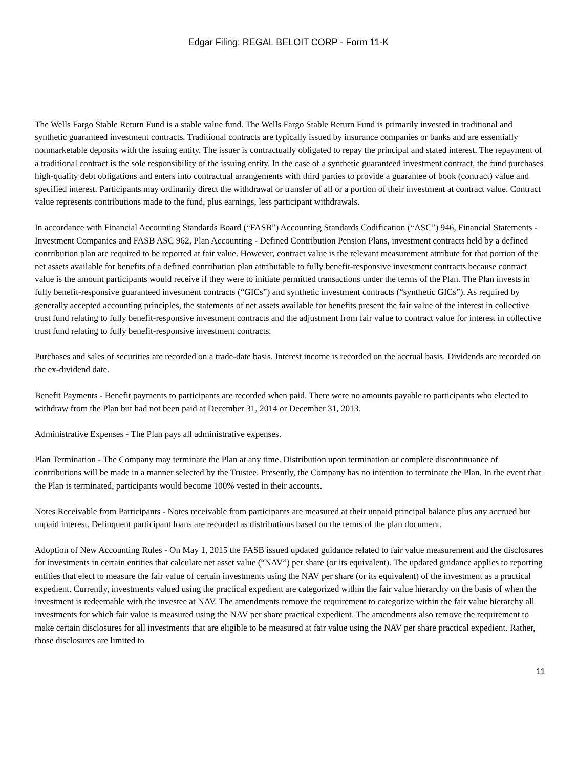Edgar Filing: REGAL BELOIT CORP - Form 11-K
The Wells Fargo Stable Return Fund is a stable value fund. The Wells Fargo Stable Return Fund is primarily invested in traditional and synthetic guaranteed investment contracts. Traditional contracts are typically issued by insurance companies or banks and are essentially nonmarketable deposits with the issuing entity. The issuer is contractually obligated to repay the principal and stated interest. The repayment of a traditional contract is the sole responsibility of the issuing entity. In the case of a synthetic guaranteed investment contract, the fund purchases high-quality debt obligations and enters into contractual arrangements with third parties to provide a guarantee of book (contract) value and specified interest. Participants may ordinarily direct the withdrawal or transfer of all or a portion of their investment at contract value. Contract value represents contributions made to the fund, plus earnings, less participant withdrawals.
In accordance with Financial Accounting Standards Board (“FASB”) Accounting Standards Codification (“ASC”) 946, Financial Statements - Investment Companies and FASB ASC 962, Plan Accounting - Defined Contribution Pension Plans, investment contracts held by a defined contribution plan are required to be reported at fair value. However, contract value is the relevant measurement attribute for that portion of the net assets available for benefits of a defined contribution plan attributable to fully benefit-responsive investment contracts because contract value is the amount participants would receive if they were to initiate permitted transactions under the terms of the Plan. The Plan invests in fully benefit-responsive guaranteed investment contracts (“GICs”) and synthetic investment contracts (“synthetic GICs”). As required by generally accepted accounting principles, the statements of net assets available for benefits present the fair value of the interest in collective trust fund relating to fully benefit-responsive investment contracts and the adjustment from fair value to contract value for interest in collective trust fund relating to fully benefit-responsive investment contracts.
Purchases and sales of securities are recorded on a trade-date basis. Interest income is recorded on the accrual basis. Dividends are recorded on the ex-dividend date.
Benefit Payments - Benefit payments to participants are recorded when paid. There were no amounts payable to participants who elected to withdraw from the Plan but had not been paid at December 31, 2014 or December 31, 2013.
Administrative Expenses - The Plan pays all administrative expenses.
Plan Termination - The Company may terminate the Plan at any time. Distribution upon termination or complete discontinuance of contributions will be made in a manner selected by the Trustee. Presently, the Company has no intention to terminate the Plan. In the event that the Plan is terminated, participants would become 100% vested in their accounts.
Notes Receivable from Participants - Notes receivable from participants are measured at their unpaid principal balance plus any accrued but unpaid interest. Delinquent participant loans are recorded as distributions based on the terms of the plan document.
Adoption of New Accounting Rules - On May 1, 2015 the FASB issued updated guidance related to fair value measurement and the disclosures for investments in certain entities that calculate net asset value (“NAV”) per share (or its equivalent). The updated guidance applies to reporting entities that elect to measure the fair value of certain investments using the NAV per share (or its equivalent) of the investment as a practical expedient. Currently, investments valued using the practical expedient are categorized within the fair value hierarchy on the basis of when the investment is redeemable with the investee at NAV. The amendments remove the requirement to categorize within the fair value hierarchy all investments for which fair value is measured using the NAV per share practical expedient. The amendments also remove the requirement to make certain disclosures for all investments that are eligible to be measured at fair value using the NAV per share practical expedient. Rather, those disclosures are limited to
11